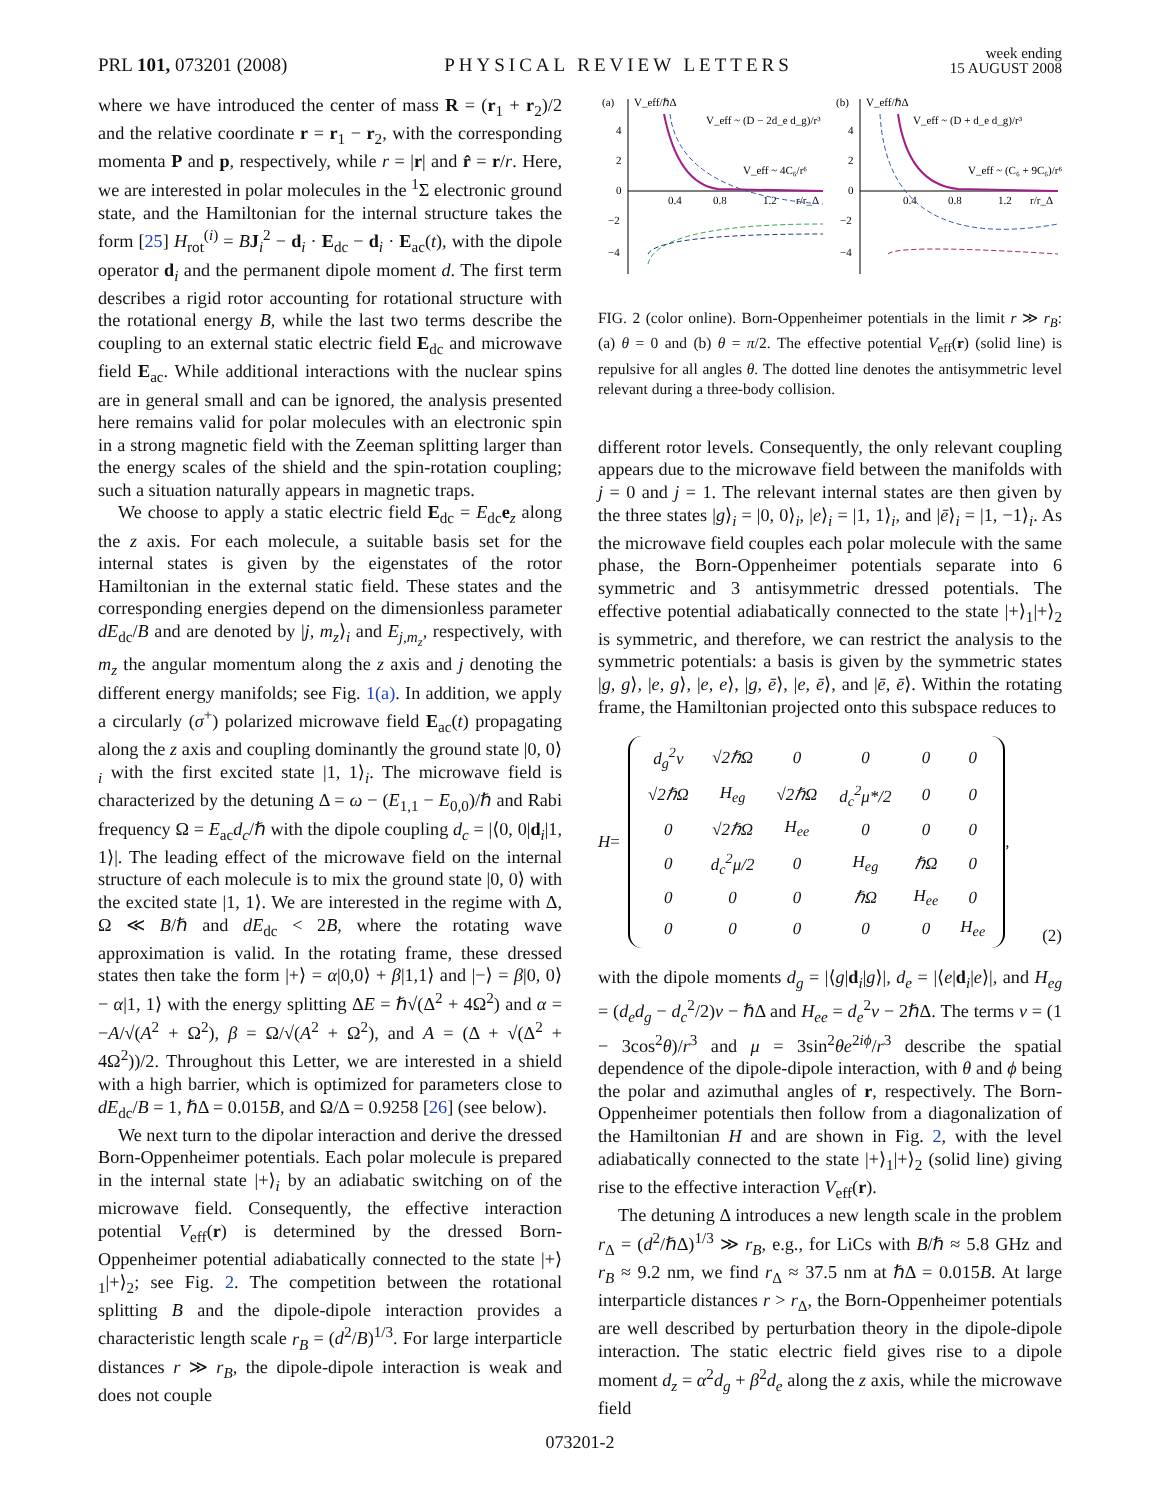PRL 101, 073201 (2008) PHYSICAL REVIEW LETTERS week ending
15 AUGUST 2008
where we have introduced the center of mass R = (r<sub>1</sub> + r<sub>2</sub>)/2 and the relative coordinate r = r<sub>1</sub> − r<sub>2</sub>, with the corresponding momenta P and p, respectively, while r = |r| and r̂ = r/r. Here, we are interested in polar molecules in the <sup>1</sup>Σ electronic ground state, and the Hamiltonian for the internal structure takes the form [25] H<sub>rot</sub><sup>(i)</sup> = BJ<sub>i</sub><sup>2</sup> − d<sub>i</sub> · E<sub>dc</sub> − d<sub>i</sub> · E<sub>ac</sub>(t), with the dipole operator d<sub>i</sub> and the permanent dipole moment d. The first term describes a rigid rotor accounting for rotational structure with the rotational energy B, while the last two terms describe the coupling to an external static electric field E<sub>dc</sub> and microwave field E<sub>ac</sub>. While additional interactions with the nuclear spins are in general small and can be ignored, the analysis presented here remains valid for polar molecules with an electronic spin in a strong magnetic field with the Zeeman splitting larger than the energy scales of the shield and the spin-rotation coupling; such a situation naturally appears in magnetic traps.
We choose to apply a static electric field E<sub>dc</sub> = E<sub>dc</sub>e<sub>z</sub> along the z axis. For each molecule, a suitable basis set for the internal states is given by the eigenstates of the rotor Hamiltonian in the external static field. These states and the corresponding energies depend on the dimensionless parameter dE<sub>dc</sub>/B and are denoted by |j, m<sub>z</sub>⟩<sub>i</sub> and E<sub>j,m<sub>z</sub></sub>, respectively, with m<sub>z</sub> the angular momentum along the z axis and j denoting the different energy manifolds; see Fig. 1(a). In addition, we apply a circularly (σ<sup>+</sup>) polarized microwave field E<sub>ac</sub>(t) propagating along the z axis and coupling dominantly the ground state |0, 0⟩<sub>i</sub> with the first excited state |1, 1⟩<sub>i</sub>. The microwave field is characterized by the detuning Δ = ω − (E<sub>1,1</sub> − E<sub>0,0</sub>)/ℏ and Rabi frequency Ω = E<sub>ac</sub>d<sub>c</sub>/ℏ with the dipole coupling d<sub>c</sub> = |⟨0, 0|d<sub>i</sub>|1, 1⟩|. The leading effect of the microwave field on the internal structure of each molecule is to mix the ground state |0, 0⟩ with the excited state |1, 1⟩. We are interested in the regime with Δ, Ω ≪ B/ℏ and dE<sub>dc</sub> < 2B, where the rotating wave approximation is valid. In the rotating frame, these dressed states then take the form |+⟩ = α|0,0⟩ + β|1,1⟩ and |−⟩ = β|0, 0⟩ − α|1, 1⟩ with the energy splitting ΔE = ℏ√(Δ<sup>2</sup> + 4Ω<sup>2</sup>) and α = −A/√(A<sup>2</sup> + Ω<sup>2</sup>), β = Ω/√(A<sup>2</sup> + Ω<sup>2</sup>), and A = (Δ + √(Δ<sup>2</sup> + 4Ω<sup>2</sup>))/2. Throughout this Letter, we are interested in a shield with a high barrier, which is optimized for parameters close to dE<sub>dc</sub>/B = 1, ℏΔ = 0.015B, and Ω/Δ = 0.9258 [26] (see below).
We next turn to the dipolar interaction and derive the dressed Born-Oppenheimer potentials. Each polar molecule is prepared in the internal state |+⟩<sub>i</sub> by an adiabatic switching on of the microwave field. Consequently, the effective interaction potential V<sub>eff</sub>(r) is determined by the dressed Born-Oppenheimer potential adiabatically connected to the state |+⟩<sub>1</sub>|+⟩<sub>2</sub>; see Fig. 2. The competition between the rotational splitting B and the dipole-dipole interaction provides a characteristic length scale r<sub>B</sub> = (d<sup>2</sup>/B)<sup>1/3</sup>. For large interparticle distances r ≫ r<sub>B</sub>, the dipole-dipole interaction is weak and does not couple
(a)
(b)
V_eff/ℏΔ
4
2
0
−2
−4
0.4
0.8
1.2
r/r_Δ
V_eff ~ (D − 2d_e d_g)/r³
V_eff ~ 4C₆/r⁶
V_eff/ℏΔ
4
2
0
−2
−4
0.4
0.8
1.2
r/r_Δ
V_eff ~ (D + d_e d_g)/r³
V_eff ~ (C₆ + 9C₆)/r⁶
FIG. 2 (color online). Born-Oppenheimer potentials in the limit r ≫ r<sub>B</sub>: (a) θ = 0 and (b) θ = π/2. The effective potential V<sub>eff</sub>(r) (solid line) is repulsive for all angles θ. The dotted line denotes the antisymmetric level relevant during a three-body collision.
different rotor levels. Consequently, the only relevant coupling appears due to the microwave field between the manifolds with j = 0 and j = 1. The relevant internal states are then given by the three states |g⟩<sub>i</sub> = |0, 0⟩<sub>i</sub>, |e⟩<sub>i</sub> = |1, 1⟩<sub>i</sub>, and |ē⟩<sub>i</sub> = |1, −1⟩<sub>i</sub>. As the microwave field couples each polar molecule with the same phase, the Born-Oppenheimer potentials separate into 6 symmetric and 3 antisymmetric dressed potentials. The effective potential adiabatically connected to the state |+⟩<sub>1</sub>|+⟩<sub>2</sub> is symmetric, and therefore, we can restrict the analysis to the symmetric potentials: a basis is given by the symmetric states |g, g⟩, |e, g⟩, |e, e⟩, |g, ē⟩, |e, ē⟩, and |ē, ē⟩. Within the rotating frame, the Hamiltonian projected onto this subspace reduces to
H =
| d<sub>g</sub><sup>2</sup>ν | √2ℏΩ | 0 | 0 | 0 | 0 |
| √2ℏΩ | H<sub>eg</sub> | √2ℏΩ | d<sub>c</sub><sup>2</sup>μ*/2 | 0 | 0 |
| 0 | √2ℏΩ | H<sub>ee</sub> | 0 | 0 | 0 |
| 0 | d<sub>c</sub><sup>2</sup>μ/2 | 0 | H<sub>eg</sub> | ℏΩ | 0 |
| 0 | 0 | 0 | ℏΩ | H<sub>ee</sub> | 0 |
| 0 | 0 | 0 | 0 | 0 | H<sub>ee</sub> |
, (2)
with the dipole moments d<sub>g</sub> = |⟨g|d<sub>i</sub>|g⟩|, d<sub>e</sub> = |⟨e|d<sub>i</sub>|e⟩|, and H<sub>eg</sub> = (d<sub>e</sub>d<sub>g</sub> − d<sub>c</sub><sup>2</sup>/2)ν − ℏΔ and H<sub>ee</sub> = d<sub>e</sub><sup>2</sup>ν − 2ℏΔ. The terms ν = (1 − 3cos<sup>2</sup>θ)/r<sup>3</sup> and μ = 3sin<sup>2</sup>θe<sup>2iϕ</sup>/r<sup>3</sup> describe the spatial dependence of the dipole-dipole interaction, with θ and ϕ being the polar and azimuthal angles of r, respectively. The Born-Oppenheimer potentials then follow from a diagonalization of the Hamiltonian H and are shown in Fig. 2, with the level adiabatically connected to the state |+⟩<sub>1</sub>|+⟩<sub>2</sub> (solid line) giving rise to the effective interaction V<sub>eff</sub>(r).
The detuning Δ introduces a new length scale in the problem r<sub>Δ</sub> = (d<sup>2</sup>/ℏΔ)<sup>1/3</sup> ≫ r<sub>B</sub>, e.g., for LiCs with B/ℏ ≈ 5.8 GHz and r<sub>B</sub> ≈ 9.2 nm, we find r<sub>Δ</sub> ≈ 37.5 nm at ℏΔ = 0.015B. At large interparticle distances r > r<sub>Δ</sub>, the Born-Oppenheimer potentials are well described by perturbation theory in the dipole-dipole interaction. The static electric field gives rise to a dipole moment d<sub>z</sub> = α<sup>2</sup>d<sub>g</sub> + β<sup>2</sup>d<sub>e</sub> along the z axis, while the microwave field
073201-2